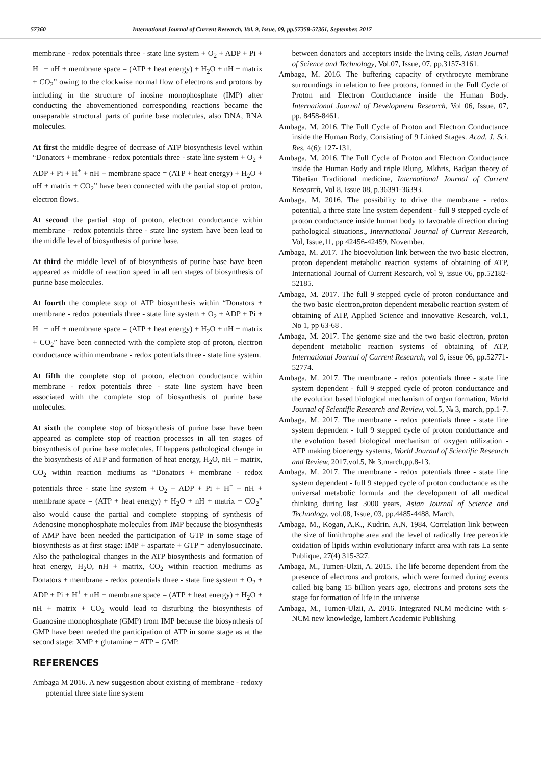57360 International Journal of Current Research, Vol. 9, Issue, 09, pp.57358-57361, September, 2017
membrane - redox potentials three - state line system + O<sub>2</sub> + ADP + Pi + H<sup>+</sup> + nH + membrane space = (ATP + heat energy) + H<sub>2</sub>O + nH + matrix + CO<sub>2</sub>” owing to the clockwise normal flow of electrons and protons by including in the structure of inosine monophosphate (IMP) after conducting the abovementioned corresponding reactions became the unseparable structural parts of purine base molecules, also DNA, RNA molecules.
At first the middle degree of decrease of ATP biosynthesis level within “Donators + membrane - redox potentials three - state line system + O<sub>2</sub> + ADP + Pi + H<sup>+</sup> + nH + membrane space = (ATP + heat energy) + H<sub>2</sub>O + nH + matrix + CO<sub>2</sub>” have been connected with the partial stop of proton, electron flows.
At second the partial stop of proton, electron conductance within membrane - redox potentials three - state line system have been lead to the middle level of biosynthesis of purine base.
At third the middle level of of biosynthesis of purine base have been appeared as middle of reaction speed in all ten stages of biosynthesis of purine base molecules.
At fourth the complete stop of ATP biosynthesis within “Donators + membrane - redox potentials three - state line system + O<sub>2</sub> + ADP + Pi + H<sup>+</sup> + nH + membrane space = (ATP + heat energy) + H<sub>2</sub>O + nH + matrix + CO<sub>2</sub>” have been connected with the complete stop of proton, electron conductance within membrane - redox potentials three - state line system.
At fifth the complete stop of proton, electron conductance within membrane - redox potentials three - state line system have been associated with the complete stop of biosynthesis of purine base molecules.
At sixth the complete stop of biosynthesis of purine base have been appeared as complete stop of reaction processes in all ten stages of biosynthesis of purine base molecules. If happens pathological change in the biosynthesis of ATP and formation of heat energy, H<sub>2</sub>O, nH + matrix, CO<sub>2</sub> within reaction mediums as “Donators + membrane - redox potentials three - state line system + O<sub>2</sub> + ADP + Pi + H<sup>+</sup> + nH + membrane space = (ATP + heat energy) + H<sub>2</sub>O + nH + matrix + CO<sub>2</sub>” also would cause the partial and complete stopping of synthesis of Adenosine monophosphate molecules from IMP because the biosynthesis of AMP have been needed the participation of GTP in some stage of biosynthesis as at first stage: IMP + aspartate + GTP = adenylosuccinate. Also the pathological changes in the ATP biosynthesis and formation of heat energy, H<sub>2</sub>O, nH + matrix, CO<sub>2</sub> within reaction mediums as Donators + membrane - redox potentials three - state line system + O<sub>2</sub> + ADP + Pi + H<sup>+</sup> + nH + membrane space = (ATP + heat energy) + H<sub>2</sub>O + nH + matrix + CO<sub>2</sub> would lead to disturbing the biosynthesis of Guanosine monophosphate (GMP) from IMP because the biosynthesis of GMP have been needed the participation of ATP in some stage as at the second stage: XMP + glutamine + ATP = GMP.
REFERENCES
Ambaga M 2016. A new suggestion about existing of membrane - redoxy potential three state line system
between donators and acceptors inside the living cells, Asian Journal of Science and Technology, Vol.07, Issue, 07, pp.3157-3161.
Ambaga, M. 2016. The buffering capacity of erythrocyte membrane surroundings in relation to free protons, formed in the Full Cycle of Proton and Electron Conductance inside the Human Body. International Journal of Development Research, Vol 06, Issue, 07, pp. 8458-8461.
Ambaga, M. 2016. The Full Cycle of Proton and Electron Conductance inside the Human Body, Consisting of 9 Linked Stages. Acad. J. Sci. Res. 4(6): 127-131.
Ambaga, M. 2016. The Full Cycle of Proton and Electron Conductance inside the Human Body and triple Rlung, Mkhris, Badgan theory of Tibetian Traditional medicine, International Journal of Current Research, Vol 8, Issue 08, p.36391-36393.
Ambaga, M. 2016. The possibility to drive the membrane - redox potential, a three state line system dependent - full 9 stepped cycle of proton conductance inside human body to favorable direction during pathological situations., International Journal of Current Research, Vol, Issue,11, pp 42456-42459, November.
Ambaga, M. 2017. The bioevolution link between the two basic electron, proton dependent metabolic reaction systems of obtaining of ATP, International Journal of Current Research, vol 9, issue 06, pp.52182-52185.
Ambaga, M. 2017. The full 9 stepped cycle of proton conductance and the two basic electron,proton dependent metabolic reaction system of obtaining of ATP, Applied Science and innovative Research, vol.1, No 1, pp 63-68 .
Ambaga, M. 2017. The genome size and the two basic electron, proton dependent metabolic reaction systems of obtaining of ATP, International Journal of Current Research, vol 9, issue 06, pp.52771-52774.
Ambaga, M. 2017. The membrane - redox potentials three - state line system dependent - full 9 stepped cycle of proton conductance and the evolution based biological mechanism of organ formation, World Journal of Scientific Research and Review, vol.5, № 3, march, pp.1-7.
Ambaga, M. 2017. The membrane - redox potentials three - state line system dependent - full 9 stepped cycle of proton conductance and the evolution based biological mechanism of oxygen utilization - ATP making bioenergy systems, World Journal of Scientific Research and Review, 2017.vol.5, № 3,march,pp.8-13.
Ambaga, M. 2017. The membrane - redox potentials three - state line system dependent - full 9 stepped cycle of proton conductance as the universal metabolic formula and the development of all medical thinking during last 3000 years, Asian Journal of Science and Technology, vol.08, Issue, 03, pp.4485-4488, March,
Ambaga, M., Kogan, A.K., Kudrin, A.N. 1984. Correlation link between the size of limithrophe area and the level of radically free pereoxide oxidation of lipids within evolutionary infarct area with rats La sente Publique, 27(4) 315-327.
Ambaga, M., Tumen-Ulzii, A. 2015. The life become dependent from the presence of electrons and protons, which were formed during events called big bang 15 billion years ago, electrons and protons sets the stage for formation of life in the universe
Ambaga, M., Tumen-Ulzii, A. 2016. Integrated NCM medicine with s-NCM new knowledge, lambert Academic Publishing